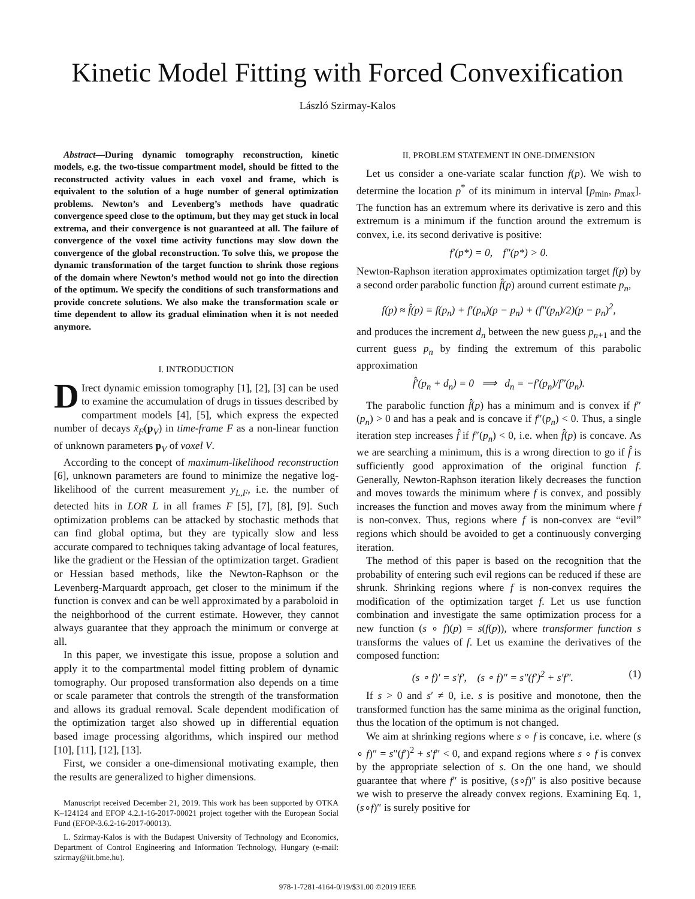Kinetic Model Fitting with Forced Convexification
László Szirmay-Kalos
Abstract—During dynamic tomography reconstruction, kinetic models, e.g. the two-tissue compartment model, should be fitted to the reconstructed activity values in each voxel and frame, which is equivalent to the solution of a huge number of general optimization problems. Newton’s and Levenberg’s methods have quadratic convergence speed close to the optimum, but they may get stuck in local extrema, and their convergence is not guaranteed at all. The failure of convergence of the voxel time activity functions may slow down the convergence of the global reconstruction. To solve this, we propose the dynamic transformation of the target function to shrink those regions of the domain where Newton’s method would not go into the direction of the optimum. We specify the conditions of such transformations and provide concrete solutions. We also make the transformation scale or time dependent to allow its gradual elimination when it is not needed anymore.
I. INTRODUCTION
DIrect dynamic emission tomography [1], [2], [3] can be used to examine the accumulation of drugs in tissues described by compartment models [4], [5], which express the expected number of decays x̃<sub>F</sub>(p<sub>V</sub>) in time-frame F as a non-linear function of unknown parameters p<sub>V</sub> of voxel V.
According to the concept of maximum-likelihood reconstruction [6], unknown parameters are found to minimize the negative log-likelihood of the current measurement y<sub>L,F</sub>, i.e. the number of detected hits in LOR L in all frames F [5], [7], [8], [9]. Such optimization problems can be attacked by stochastic methods that can find global optima, but they are typically slow and less accurate compared to techniques taking advantage of local features, like the gradient or the Hessian of the optimization target. Gradient or Hessian based methods, like the Newton-Raphson or the Levenberg-Marquardt approach, get closer to the minimum if the function is convex and can be well approximated by a paraboloid in the neighborhood of the current estimate. However, they cannot always guarantee that they approach the minimum or converge at all.
In this paper, we investigate this issue, propose a solution and apply it to the compartmental model fitting problem of dynamic tomography. Our proposed transformation also depends on a time or scale parameter that controls the strength of the transformation and allows its gradual removal. Scale dependent modification of the optimization target also showed up in differential equation based image processing algorithms, which inspired our method [10], [11], [12], [13].
First, we consider a one-dimensional motivating example, then the results are generalized to higher dimensions.
Manuscript received December 21, 2019. This work has been supported by OTKA K–124124 and EFOP 4.2.1-16-2017-00021 project together with the European Social Fund (EFOP-3.6.2-16-2017-00013).
L. Szirmay-Kalos is with the Budapest University of Technology and Economics, Department of Control Engineering and Information Technology, Hungary (e-mail: szirmay@iit.bme.hu).
II. PROBLEM STATEMENT IN ONE-DIMENSION
Let us consider a one-variate scalar function f(p). We wish to determine the location p<sup>*</sup> of its minimum in interval [p<sub>min</sub>, p<sub>max</sub>]. The function has an extremum where its derivative is zero and this extremum is a minimum if the function around the extremum is convex, i.e. its second derivative is positive:
f′(p*) = 0, f″(p*) > 0.
Newton-Raphson iteration approximates optimization target f(p) by a second order parabolic function f̂(p) around current estimate p<sub>n</sub>,
f(p) ≈ f̂(p) = f(p<sub>n</sub>) + f′(p<sub>n</sub>)(p − p<sub>n</sub>) + (f″(p<sub>n</sub>)/2)(p − p<sub>n</sub>)<sup>2</sup>,
and produces the increment d<sub>n</sub> between the new guess p<sub>n+1</sub> and the current guess p<sub>n</sub> by finding the extremum of this parabolic approximation
f̂′(p<sub>n</sub> + d<sub>n</sub>) = 0 ⟹ d<sub>n</sub> = −f′(p<sub>n</sub>)/f″(p<sub>n</sub>).
The parabolic function f̂(p) has a minimum and is convex if f″(p<sub>n</sub>) > 0 and has a peak and is concave if f″(p<sub>n</sub>) < 0. Thus, a single iteration step increases f̂ if f″(p<sub>n</sub>) < 0, i.e. when f̂(p) is concave. As we are searching a minimum, this is a wrong direction to go if f̂ is sufficiently good approximation of the original function f. Generally, Newton-Raphson iteration likely decreases the function and moves towards the minimum where f is convex, and possibly increases the function and moves away from the minimum where f is non-convex. Thus, regions where f is non-convex are “evil” regions which should be avoided to get a continuously converging iteration.
The method of this paper is based on the recognition that the probability of entering such evil regions can be reduced if these are shrunk. Shrinking regions where f is non-convex requires the modification of the optimization target f. Let us use function combination and investigate the same optimization process for a new function (s ∘ f)(p) = s(f(p)), where transformer function s transforms the values of f. Let us examine the derivatives of the composed function:
(s ∘ f)′ = s′f′, (s ∘ f)″ = s″(f′)<sup>2</sup> + s′f″. (1)
If s > 0 and s′ ≠ 0, i.e. s is positive and monotone, then the transformed function has the same minima as the original function, thus the location of the optimum is not changed.
We aim at shrinking regions where s ∘ f is concave, i.e. where (s ∘ f)″ = s″(f′)<sup>2</sup> + s′f″ < 0, and expand regions where s ∘ f is convex by the appropriate selection of s. On the one hand, we should guarantee that where f″ is positive, (s∘f)″ is also positive because we wish to preserve the already convex regions. Examining Eq. 1, (s∘f)″ is surely positive for
978-1-7281-4164-0/19/$31.00 ©2019 IEEE